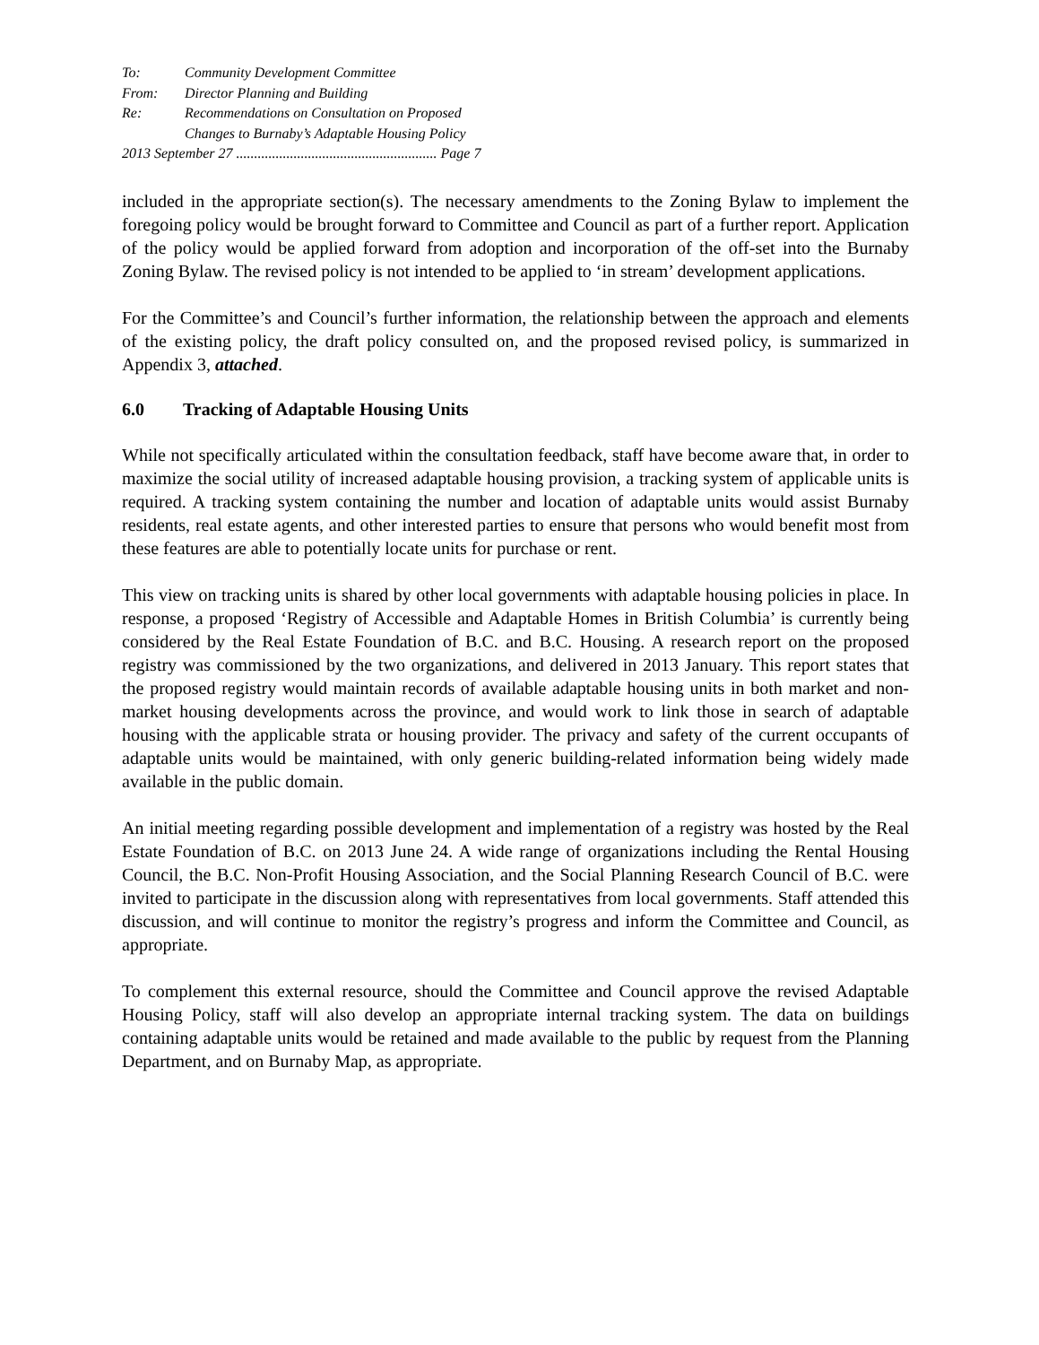To: Community Development Committee
From: Director Planning and Building
Re: Recommendations on Consultation on Proposed
Changes to Burnaby’s Adaptable Housing Policy
2013 September 27 ........................................................ Page 7
included in the appropriate section(s). The necessary amendments to the Zoning Bylaw to implement the foregoing policy would be brought forward to Committee and Council as part of a further report. Application of the policy would be applied forward from adoption and incorporation of the off-set into the Burnaby Zoning Bylaw. The revised policy is not intended to be applied to ‘in stream’ development applications.
For the Committee’s and Council’s further information, the relationship between the approach and elements of the existing policy, the draft policy consulted on, and the proposed revised policy, is summarized in Appendix 3, attached.
6.0 Tracking of Adaptable Housing Units
While not specifically articulated within the consultation feedback, staff have become aware that, in order to maximize the social utility of increased adaptable housing provision, a tracking system of applicable units is required. A tracking system containing the number and location of adaptable units would assist Burnaby residents, real estate agents, and other interested parties to ensure that persons who would benefit most from these features are able to potentially locate units for purchase or rent.
This view on tracking units is shared by other local governments with adaptable housing policies in place. In response, a proposed ‘Registry of Accessible and Adaptable Homes in British Columbia’ is currently being considered by the Real Estate Foundation of B.C. and B.C. Housing. A research report on the proposed registry was commissioned by the two organizations, and delivered in 2013 January. This report states that the proposed registry would maintain records of available adaptable housing units in both market and non-market housing developments across the province, and would work to link those in search of adaptable housing with the applicable strata or housing provider. The privacy and safety of the current occupants of adaptable units would be maintained, with only generic building-related information being widely made available in the public domain.
An initial meeting regarding possible development and implementation of a registry was hosted by the Real Estate Foundation of B.C. on 2013 June 24. A wide range of organizations including the Rental Housing Council, the B.C. Non-Profit Housing Association, and the Social Planning Research Council of B.C. were invited to participate in the discussion along with representatives from local governments. Staff attended this discussion, and will continue to monitor the registry’s progress and inform the Committee and Council, as appropriate.
To complement this external resource, should the Committee and Council approve the revised Adaptable Housing Policy, staff will also develop an appropriate internal tracking system. The data on buildings containing adaptable units would be retained and made available to the public by request from the Planning Department, and on Burnaby Map, as appropriate.